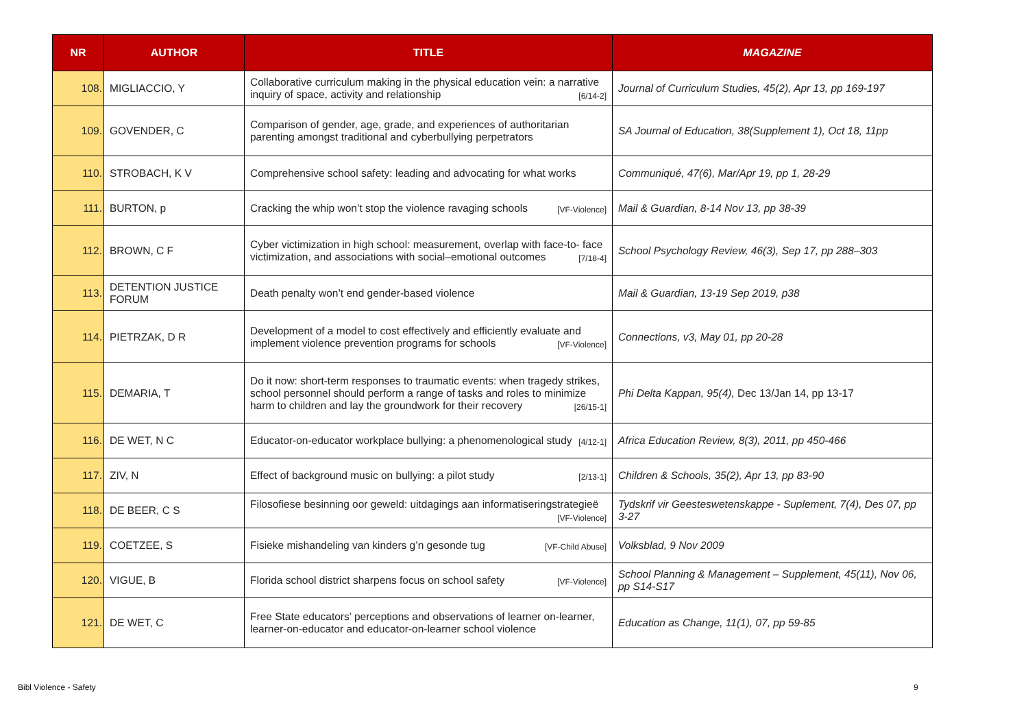| NR | AUTHOR | TITLE | MAGAZINE |
| --- | --- | --- | --- |
| 108. | MIGLIACCIO, Y | Collaborative curriculum making in the physical education vein: a narrative inquiry of space, activity and relationship [6/14-2] | Journal of Curriculum Studies, 45(2), Apr 13, pp 169-197 |
| 109. | GOVENDER, C | Comparison of gender, age, grade, and experiences of authoritarian parenting amongst traditional and cyberbullying perpetrators | SA Journal of Education, 38(Supplement 1), Oct 18, 11pp |
| 110. | STROBACH, K V | Comprehensive school safety: leading and advocating for what works | Communiqué, 47(6), Mar/Apr 19, pp 1, 28-29 |
| 111. | BURTON, p | Cracking the whip won’t stop the violence ravaging schools [VF-Violence] | Mail & Guardian, 8-14 Nov 13, pp 38-39 |
| 112. | BROWN, C F | Cyber victimization in high school: measurement, overlap with face-to- face victimization, and associations with social–emotional outcomes [7/18-4] | School Psychology Review, 46(3), Sep 17, pp 288–303 |
| 113. | DETENTION JUSTICE FORUM | Death penalty won’t end gender-based violence | Mail & Guardian, 13-19 Sep 2019, p38 |
| 114. | PIETRZAK, D R | Development of a model to cost effectively and efficiently evaluate and implement violence prevention programs for schools [VF-Violence] | Connections, v3, May 01, pp 20-28 |
| 115. | DEMARIA, T | Do it now: short-term responses to traumatic events: when tragedy strikes, school personnel should perform a range of tasks and roles to minimize harm to children and lay the groundwork for their recovery [26/15-1] | Phi Delta Kappan, 95(4), Dec 13/Jan 14, pp 13-17 |
| 116. | DE WET, N C | Educator-on-educator workplace bullying: a phenomenological study [4/12-1] | Africa Education Review, 8(3), 2011, pp 450-466 |
| 117. | ZIV, N | Effect of background music on bullying: a pilot study [2/13-1] | Children & Schools, 35(2), Apr 13, pp 83-90 |
| 118. | DE BEER, C S | Filosofiese besinning oor geweld: uitdagings aan informatiseringstrategieë [VF-Violence] | Tydskrif vir Geesteswetenskappe - Suplement, 7(4), Des 07, pp 3-27 |
| 119. | COETZEE, S | Fisieke mishandeling van kinders g’n gesonde tug [VF-Child Abuse] | Volksblad, 9 Nov 2009 |
| 120. | VIGUE, B | Florida school district sharpens focus on school safety [VF-Violence] | School Planning & Management – Supplement, 45(11), Nov 06, pp S14-S17 |
| 121. | DE WET, C | Free State educators’ perceptions and observations of learner on-learner, learner-on-educator and educator-on-learner school violence | Education as Change, 11(1), 07, pp 59-85 |
Bibl Violence - Safety 9